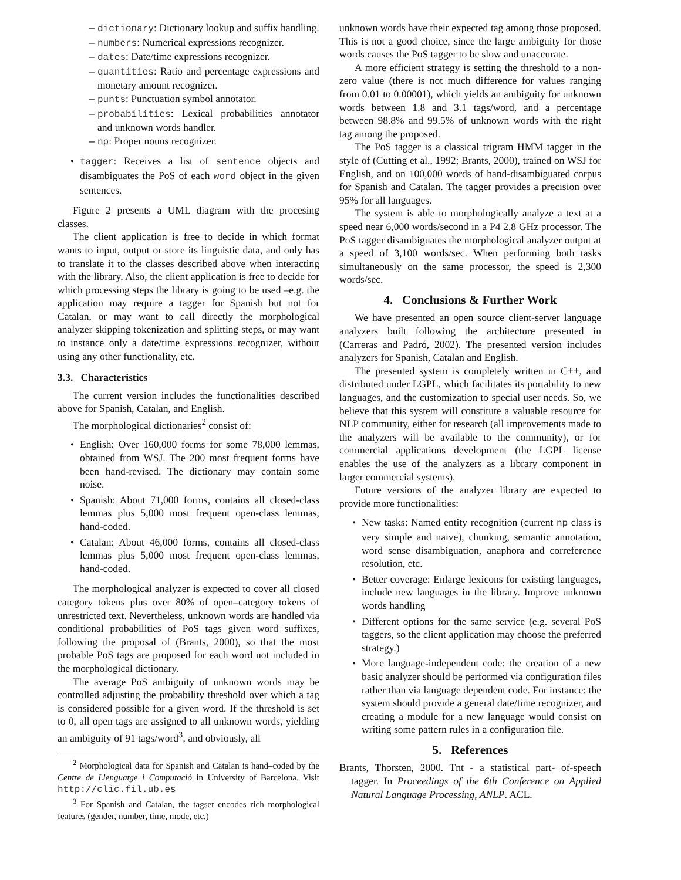dictionary: Dictionary lookup and suffix handling.
numbers: Numerical expressions recognizer.
dates: Date/time expressions recognizer.
quantities: Ratio and percentage expressions and monetary amount recognizer.
punts: Punctuation symbol annotator.
probabilities: Lexical probabilities annotator and unknown words handler.
np: Proper nouns recognizer.
tagger: Receives a list of sentence objects and disambiguates the PoS of each word object in the given sentences.
Figure 2 presents a UML diagram with the procesing classes.
The client application is free to decide in which format wants to input, output or store its linguistic data, and only has to translate it to the classes described above when interacting with the library. Also, the client application is free to decide for which processing steps the library is going to be used –e.g. the application may require a tagger for Spanish but not for Catalan, or may want to call directly the morphological analyzer skipping tokenization and splitting steps, or may want to instance only a date/time expressions recognizer, without using any other functionality, etc.
3.3. Characteristics
The current version includes the functionalities described above for Spanish, Catalan, and English.
The morphological dictionaries<sup>2</sup> consist of:
English: Over 160,000 forms for some 78,000 lemmas, obtained from WSJ. The 200 most frequent forms have been hand-revised. The dictionary may contain some noise.
Spanish: About 71,000 forms, contains all closed-class lemmas plus 5,000 most frequent open-class lemmas, hand-coded.
Catalan: About 46,000 forms, contains all closed-class lemmas plus 5,000 most frequent open-class lemmas, hand-coded.
The morphological analyzer is expected to cover all closed category tokens plus over 80% of open–category tokens of unrestricted text. Nevertheless, unknown words are handled via conditional probabilities of PoS tags given word suffixes, following the proposal of (Brants, 2000), so that the most probable PoS tags are proposed for each word not included in the morphological dictionary.
The average PoS ambiguity of unknown words may be controlled adjusting the probability threshold over which a tag is considered possible for a given word. If the threshold is set to 0, all open tags are assigned to all unknown words, yielding an ambiguity of 91 tags/word<sup>3</sup>, and obviously, all
<sup>2</sup> Morphological data for Spanish and Catalan is hand–coded by the Centre de Llenguatge i Computació in University of Barcelona. Visit http://clic.fil.ub.es
<sup>3</sup> For Spanish and Catalan, the tagset encodes rich morphological features (gender, number, time, mode, etc.)
unknown words have their expected tag among those proposed. This is not a good choice, since the large ambiguity for those words causes the PoS tagger to be slow and unaccurate.
A more efficient strategy is setting the threshold to a non-zero value (there is not much difference for values ranging from 0.01 to 0.00001), which yields an ambiguity for unknown words between 1.8 and 3.1 tags/word, and a percentage between 98.8% and 99.5% of unknown words with the right tag among the proposed.
The PoS tagger is a classical trigram HMM tagger in the style of (Cutting et al., 1992; Brants, 2000), trained on WSJ for English, and on 100,000 words of hand-disambiguated corpus for Spanish and Catalan. The tagger provides a precision over 95% for all languages.
The system is able to morphologically analyze a text at a speed near 6,000 words/second in a P4 2.8 GHz processor. The PoS tagger disambiguates the morphological analyzer output at a speed of 3,100 words/sec. When performing both tasks simultaneously on the same processor, the speed is 2,300 words/sec.
4. Conclusions & Further Work
We have presented an open source client-server language analyzers built following the architecture presented in (Carreras and Padró, 2002). The presented version includes analyzers for Spanish, Catalan and English.
The presented system is completely written in C++, and distributed under LGPL, which facilitates its portability to new languages, and the customization to special user needs. So, we believe that this system will constitute a valuable resource for NLP community, either for research (all improvements made to the analyzers will be available to the community), or for commercial applications development (the LGPL license enables the use of the analyzers as a library component in larger commercial systems).
Future versions of the analyzer library are expected to provide more functionalities:
New tasks: Named entity recognition (current np class is very simple and naive), chunking, semantic annotation, word sense disambiguation, anaphora and correference resolution, etc.
Better coverage: Enlarge lexicons for existing languages, include new languages in the library. Improve unknown words handling
Different options for the same service (e.g. several PoS taggers, so the client application may choose the preferred strategy.)
More language-independent code: the creation of a new basic analyzer should be performed via configuration files rather than via language dependent code. For instance: the system should provide a general date/time recognizer, and creating a module for a new language would consist on writing some pattern rules in a configuration file.
5. References
Brants, Thorsten, 2000. Tnt - a statistical part- of-speech tagger. In Proceedings of the 6th Conference on Applied Natural Language Processing, ANLP. ACL.